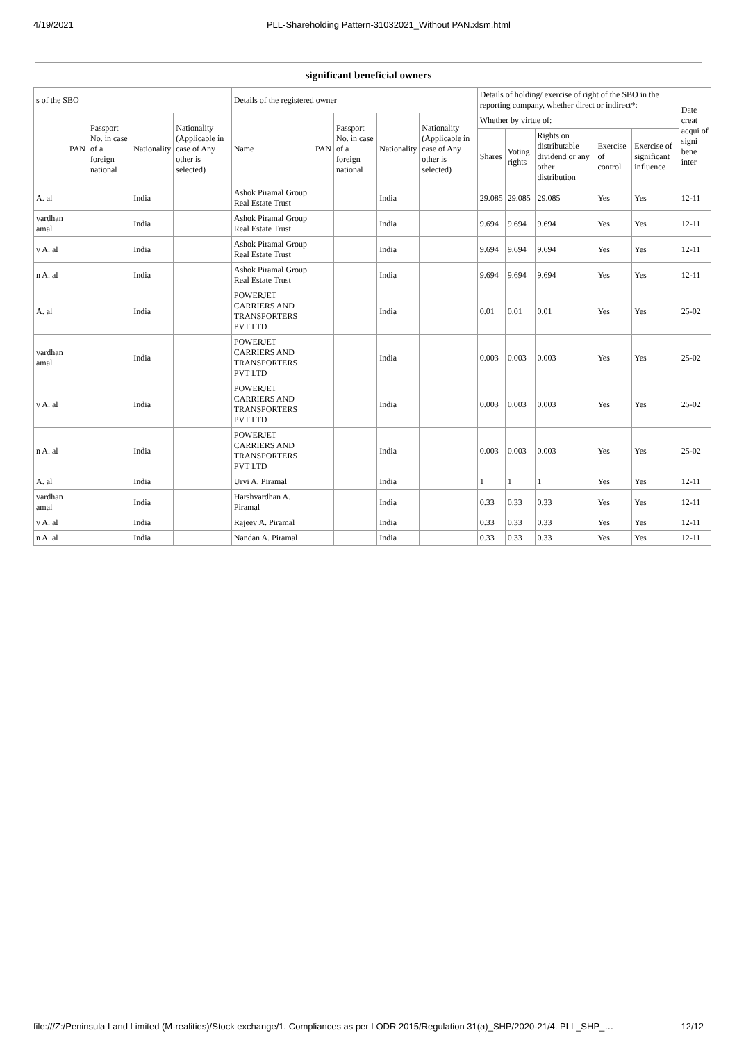4/19/2021 PLL-Shareholding Pattern-31032021_Without PAN.xlsm.html
significant beneficial owners
| s of the SBO | | | | | Details of the registered owner | | | | | Details of holding/ exercise of right of the SBO in the reporting company, whether direct or indirect*: | | | | | Date creat acqui of signi bene inter |
| --- | --- | --- | --- | --- | --- | --- | --- | --- | --- | --- | --- | --- | --- | --- | --- |
| | PAN | Passport No. in case of a foreign national | Nationality | Nationality (Applicable in case of Any other is selected) | Name | PAN | Passport No. in case of a foreign national | Nationality | Nationality (Applicable in case of Any other is selected) | Whether by virtue of: | | | | | |
| | | | | | | | | | | Shares | Voting rights | Rights on distributable dividend or any other distribution | Exercise of control | Exercise of significant influence | |
| A. al | | | India | | Ashok Piramal Group Real Estate Trust | | | India | | 29.085 | 29.085 | 29.085 | Yes | Yes | 12-11 |
| vardhan amal | | | India | | Ashok Piramal Group Real Estate Trust | | | India | | 9.694 | 9.694 | 9.694 | Yes | Yes | 12-11 |
| v A. al | | | India | | Ashok Piramal Group Real Estate Trust | | | India | | 9.694 | 9.694 | 9.694 | Yes | Yes | 12-11 |
| n A. al | | | India | | Ashok Piramal Group Real Estate Trust | | | India | | 9.694 | 9.694 | 9.694 | Yes | Yes | 12-11 |
| A. al | | | India | | POWERJET CARRIERS AND TRANSPORTERS PVT LTD | | | India | | 0.01 | 0.01 | 0.01 | Yes | Yes | 25-02 |
| vardhan amal | | | India | | POWERJET CARRIERS AND TRANSPORTERS PVT LTD | | | India | | 0.003 | 0.003 | 0.003 | Yes | Yes | 25-02 |
| v A. al | | | India | | POWERJET CARRIERS AND TRANSPORTERS PVT LTD | | | India | | 0.003 | 0.003 | 0.003 | Yes | Yes | 25-02 |
| n A. al | | | India | | POWERJET CARRIERS AND TRANSPORTERS PVT LTD | | | India | | 0.003 | 0.003 | 0.003 | Yes | Yes | 25-02 |
| A. al | | | India | | Urvi A. Piramal | | | India | | 1 | 1 | 1 | Yes | Yes | 12-11 |
| vardhan amal | | | India | | Harshvardhan A. Piramal | | | India | | 0.33 | 0.33 | 0.33 | Yes | Yes | 12-11 |
| v A. al | | | India | | Rajeev A. Piramal | | | India | | 0.33 | 0.33 | 0.33 | Yes | Yes | 12-11 |
| n A. al | | | India | | Nandan A. Piramal | | | India | | 0.33 | 0.33 | 0.33 | Yes | Yes | 12-11 |
file:///Z:/Peninsula Land Limited (M-realities)/Stock exchange/1. Compliances as per LODR 2015/Regulation 31(a)_SHP/2020-21/4. PLL_SHP_… 12/12